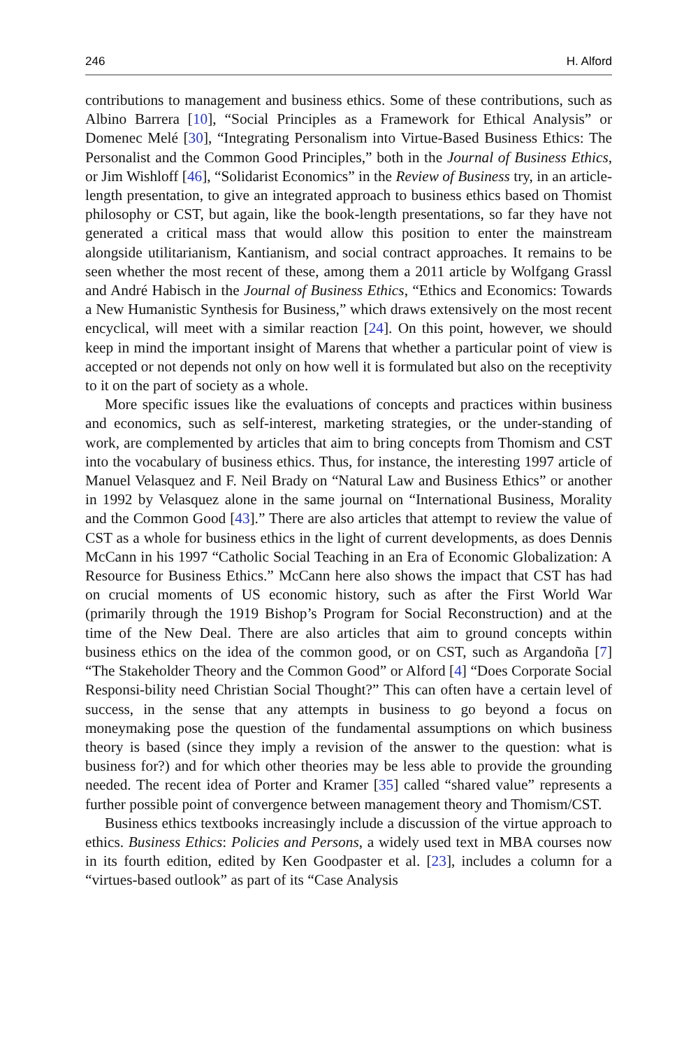246 H. Alford
contributions to management and business ethics. Some of these contributions, such as Albino Barrera [10], “Social Principles as a Framework for Ethical Analysis” or Domenec Melé [30], “Integrating Personalism into Virtue-Based Business Ethics: The Personalist and the Common Good Principles,” both in the Journal of Business Ethics, or Jim Wishloff [46], “Solidarist Economics” in the Review of Business try, in an article-length presentation, to give an integrated approach to business ethics based on Thomist philosophy or CST, but again, like the book-length presentations, so far they have not generated a critical mass that would allow this position to enter the mainstream alongside utilitarianism, Kantianism, and social contract approaches. It remains to be seen whether the most recent of these, among them a 2011 article by Wolfgang Grassl and André Habisch in the Journal of Business Ethics, “Ethics and Economics: Towards a New Humanistic Synthesis for Business,” which draws extensively on the most recent encyclical, will meet with a similar reaction [24]. On this point, however, we should keep in mind the important insight of Marens that whether a particular point of view is accepted or not depends not only on how well it is formulated but also on the receptivity to it on the part of society as a whole.
More specific issues like the evaluations of concepts and practices within business and economics, such as self-interest, marketing strategies, or the under-standing of work, are complemented by articles that aim to bring concepts from Thomism and CST into the vocabulary of business ethics. Thus, for instance, the interesting 1997 article of Manuel Velasquez and F. Neil Brady on “Natural Law and Business Ethics” or another in 1992 by Velasquez alone in the same journal on “International Business, Morality and the Common Good [43].” There are also articles that attempt to review the value of CST as a whole for business ethics in the light of current developments, as does Dennis McCann in his 1997 “Catholic Social Teaching in an Era of Economic Globalization: A Resource for Business Ethics.” McCann here also shows the impact that CST has had on crucial moments of US economic history, such as after the First World War (primarily through the 1919 Bishop’s Program for Social Reconstruction) and at the time of the New Deal. There are also articles that aim to ground concepts within business ethics on the idea of the common good, or on CST, such as Argandoña [7] “The Stakeholder Theory and the Common Good” or Alford [4] “Does Corporate Social Responsi-bility need Christian Social Thought?” This can often have a certain level of success, in the sense that any attempts in business to go beyond a focus on moneymaking pose the question of the fundamental assumptions on which business theory is based (since they imply a revision of the answer to the question: what is business for?) and for which other theories may be less able to provide the grounding needed. The recent idea of Porter and Kramer [35] called “shared value” represents a further possible point of convergence between management theory and Thomism/CST.
Business ethics textbooks increasingly include a discussion of the virtue approach to ethics. Business Ethics: Policies and Persons, a widely used text in MBA courses now in its fourth edition, edited by Ken Goodpaster et al. [23], includes a column for a “virtues-based outlook” as part of its “Case Analysis